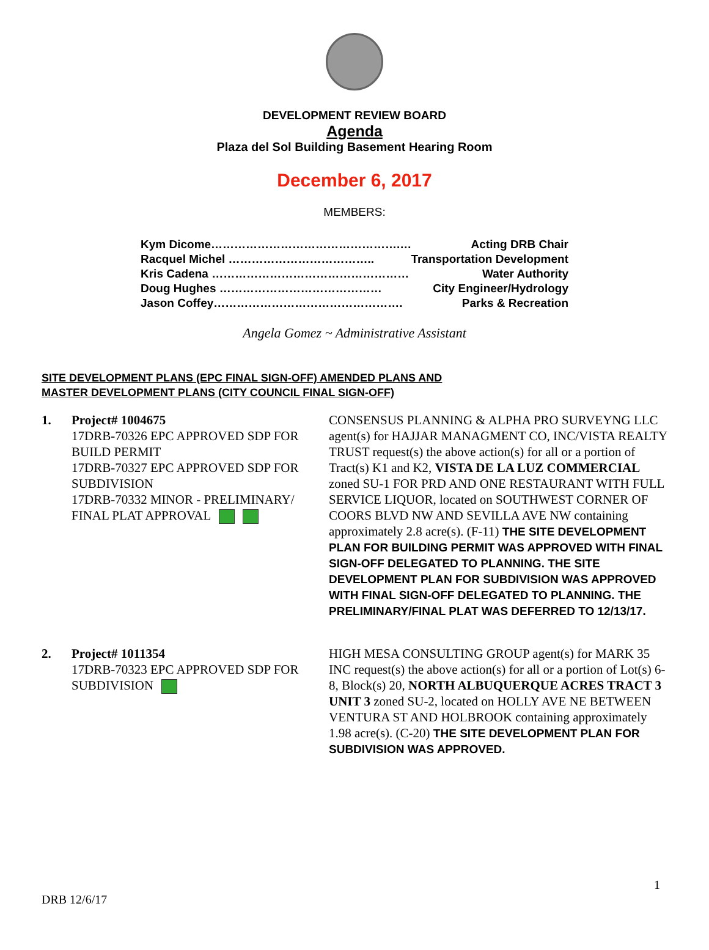DEVELOPMENT REVIEW BOARD
Agenda
Plaza del Sol Building Basement Hearing Room
December 6, 2017
MEMBERS:
Kym Dicome………………………………………….… Acting DRB Chair
Racquel Michel ……………………………….. Transportation Development
Kris Cadena …………………………………………… Water Authority
Doug Hughes …………………………………… City Engineer/Hydrology
Jason Coffey…………………………………………. Parks & Recreation
Angela Gomez ~ Administrative Assistant
SITE DEVELOPMENT PLANS (EPC FINAL SIGN-OFF) AMENDED PLANS AND
MASTER DEVELOPMENT PLANS (CITY COUNCIL FINAL SIGN-OFF)
1. Project# 1004675
17DRB-70326 EPC APPROVED SDP FOR BUILD PERMIT
17DRB-70327 EPC APPROVED SDP FOR SUBDIVISION
17DRB-70332 MINOR - PRELIMINARY/ FINAL PLAT APPROVAL
CONSENSUS PLANNING & ALPHA PRO SURVEYNG LLC agent(s) for HAJJAR MANAGMENT CO, INC/VISTA REALTY TRUST request(s) the above action(s) for all or a portion of Tract(s) K1 and K2, VISTA DE LA LUZ COMMERCIAL zoned SU-1 FOR PRD AND ONE RESTAURANT WITH FULL SERVICE LIQUOR, located on SOUTHWEST CORNER OF COORS BLVD NW AND SEVILLA AVE NW containing approximately 2.8 acre(s). (F-11) THE SITE DEVELOPMENT PLAN FOR BUILDING PERMIT WAS APPROVED WITH FINAL SIGN-OFF DELEGATED TO PLANNING. THE SITE DEVELOPMENT PLAN FOR SUBDIVISION WAS APPROVED WITH FINAL SIGN-OFF DELEGATED TO PLANNING. THE PRELIMINARY/FINAL PLAT WAS DEFERRED TO 12/13/17.
2. Project# 1011354
17DRB-70323 EPC APPROVED SDP FOR SUBDIVISION
HIGH MESA CONSULTING GROUP agent(s) for MARK 35 INC request(s) the above action(s) for all or a portion of Lot(s) 6-8, Block(s) 20, NORTH ALBUQUERQUE ACRES TRACT 3 UNIT 3 zoned SU-2, located on HOLLY AVE NE BETWEEN VENTURA ST AND HOLBROOK containing approximately 1.98 acre(s). (C-20) THE SITE DEVELOPMENT PLAN FOR SUBDIVISION WAS APPROVED.
1
DRB 12/6/17